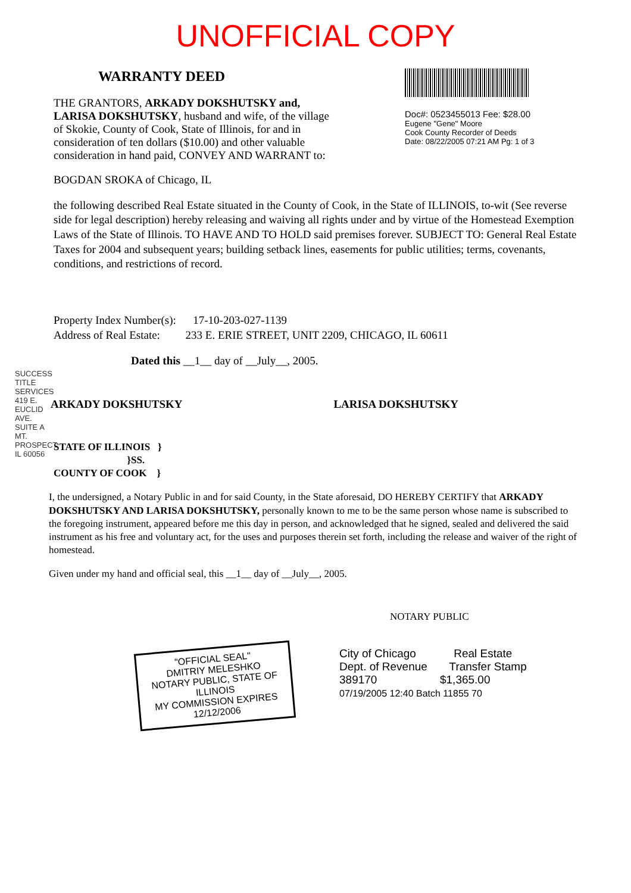UNOFFICIAL COPY
WARRANTY DEED
THE GRANTORS, ARKADY DOKSHUTSKY and, LARISA DOKSHUTSKY, husband and wife, of the village of Skokie, County of Cook, State of Illinois, for and in consideration of ten dollars ($10.00) and other valuable consideration in hand paid, CONVEY AND WARRANT to:
Doc#: 0523455013 Fee: $28.00
Eugene "Gene" Moore
Cook County Recorder of Deeds
Date: 08/22/2005 07:21 AM Pg: 1 of 3
BOGDAN SROKA of Chicago, IL
the following described Real Estate situated in the County of Cook, in the State of ILLINOIS, to-wit (See reverse side for legal description) hereby releasing and waiving all rights under and by virtue of the Homestead Exemption Laws of the State of Illinois. TO HAVE AND TO HOLD said premises forever. SUBJECT TO: General Real Estate Taxes for 2004 and subsequent years; building setback lines, easements for public utilities; terms, covenants, conditions, and restrictions of record.
SUCCESS TITLE SERVICES 419 E. EUCLID AVE. SUITE A MT. PROSPECT, IL 60056
Property Index Number(s): 17-10-203-027-1139
Address of Real Estate: 233 E. ERIE STREET, UNIT 2209, CHICAGO, IL 60611
Dated this __1__ day of __July__, 2005.
ARKADY DOKSHUTSKY LARISA DOKSHUTSKY
STATE OF ILLINOIS }
}SS.
COUNTY OF COOK }
I, the undersigned, a Notary Public in and for said County, in the State aforesaid, DO HEREBY CERTIFY that ARKADY DOKSHUTSKY AND LARISA DOKSHUTSKY, personally known to me to be the same person whose name is subscribed to the foregoing instrument, appeared before me this day in person, and acknowledged that he signed, sealed and delivered the said instrument as his free and voluntary act, for the uses and purposes therein set forth, including the release and waiver of the right of homestead.
Given under my hand and official seal, this __1__ day of __July__, 2005.
NOTARY PUBLIC
"OFFICIAL SEAL"
DMITRIY MELESHKO
NOTARY PUBLIC, STATE OF ILLINOIS
MY COMMISSION EXPIRES 12/12/2006
City of Chicago Real Estate
Dept. of Revenue Transfer Stamp
389170 $1,365.00
07/19/2005 12:40 Batch 11855 70